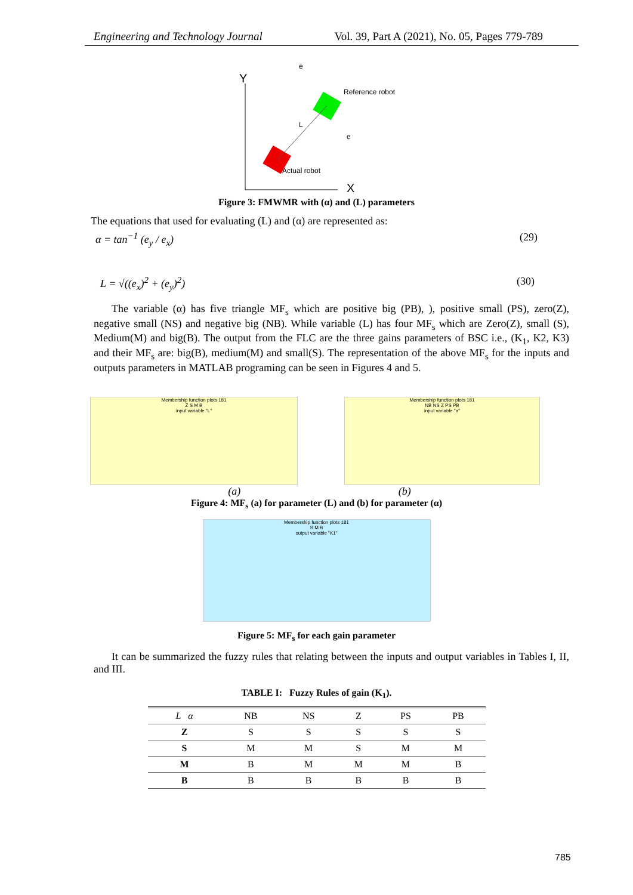Engineering and Technology Journal Vol. 39, Part A (2021), No. 05, Pages 779-789
Y
X
e
Reference robot
Actual robot
L
e
Figure 3: FMWMR with (α) and (L) parameters
The equations that used for evaluating (L) and (α) are represented as:
α = tan<sup>−1</sup> (e<sub>y</sub> / e<sub>x</sub>) (29)
L = √((e<sub>x</sub>)<sup>2</sup> + (e<sub>y</sub>)<sup>2</sup>) (30)
The variable (α) has five triangle MF<sub>s</sub> which are positive big (PB), ), positive small (PS), zero(Z), negative small (NS) and negative big (NB). While variable (L) has four MF<sub>s</sub> which are Zero(Z), small (S), Medium(M) and big(B). The output from the FLC are the three gains parameters of BSC i.e., (K<sub>1</sub>, K2, K3) and their MF<sub>s</sub> are: big(B), medium(M) and small(S). The representation of the above MF<sub>s</sub> for the inputs and outputs parameters in MATLAB programing can be seen in Figures 4 and 5.
Membership function plots 181
Z S M B
input variable "L"
Membership function plots 181
NB NS Z PS PB
input variable "a"
(a) (b)
Figure 4: MF<sub>s</sub> (a) for parameter (L) and (b) for parameter (α)
Membership function plots 181
S M B
output variable "K1"
Figure 5: MF<sub>s</sub> for each gain parameter
It can be summarized the fuzzy rules that relating between the inputs and output variables in Tables I, II, and III.
TABLE I: Fuzzy Rules of gain (K<sub>1</sub>).
| L α | NB | NS | Z | PS | PB |
| --- | --- | --- | --- | --- | --- |
| Z | S | S | S | S | S |
| S | M | M | S | M | M |
| M | B | M | M | M | B |
| B | B | B | B | B | B |
785